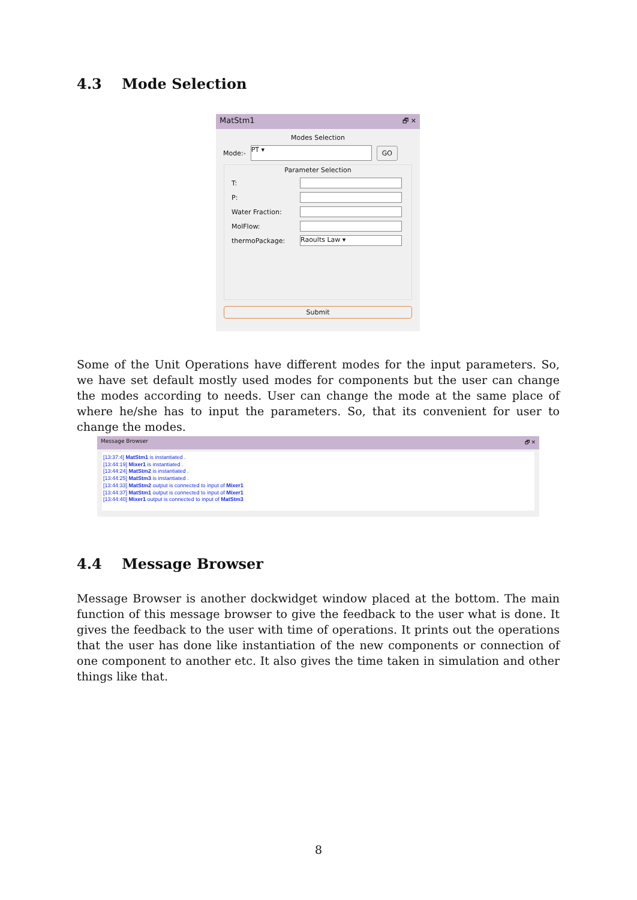4.3 Mode Selection
MatStm1 🗗 ✕
Modes Selection
Mode:-
PT ▾
GO
Parameter Selection
T:
P:
Water Fraction:
MolFlow:
thermoPackage:
Raoults Law ▾
Submit
Some of the Unit Operations have different modes for the input parameters. So, we have set default mostly used modes for components but the user can change the modes according to needs. User can change the mode at the same place of where he/she has to input the parameters. So, that its convenient for user to change the modes.
Message Browser 🗗 ✕
[13:37:4] MatStm1 is instantiated .
[13:44:19] Mixer1 is instantiated .
[13:44:24] MatStm2 is instantiated .
[13:44:25] MatStm3 is instantiated .
[13:44:33] MatStm2 output is connected to input of Mixer1
[13:44:37] MatStm1 output is connected to input of Mixer1
[13:44:40] Mixer1 output is connected to input of MatStm3
4.4 Message Browser
Message Browser is another dockwidget window placed at the bottom. The main function of this message browser to give the feedback to the user what is done. It gives the feedback to the user with time of operations. It prints out the operations that the user has done like instantiation of the new components or connection of one component to another etc. It also gives the time taken in simulation and other things like that.
8